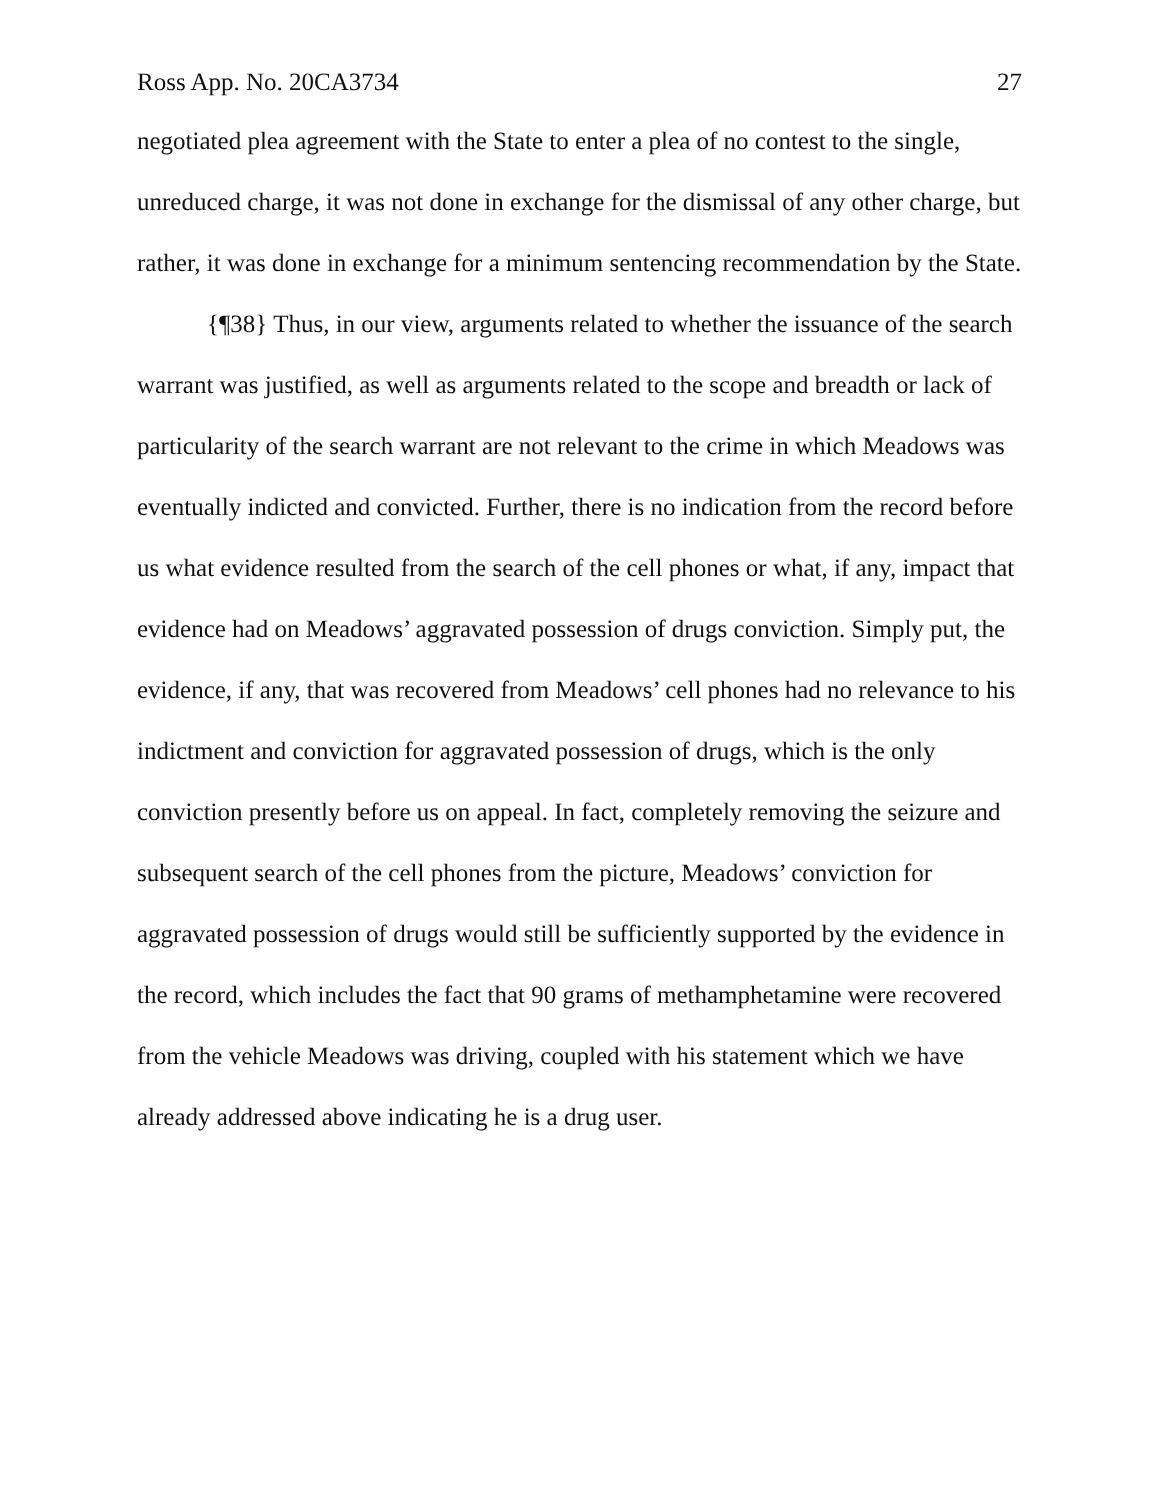Ross App. No. 20CA3734 27
negotiated plea agreement with the State to enter a plea of no contest to the single, unreduced charge, it was not done in exchange for the dismissal of any other charge, but rather, it was done in exchange for a minimum sentencing recommendation by the State.
{¶38} Thus, in our view, arguments related to whether the issuance of the search warrant was justified, as well as arguments related to the scope and breadth or lack of particularity of the search warrant are not relevant to the crime in which Meadows was eventually indicted and convicted. Further, there is no indication from the record before us what evidence resulted from the search of the cell phones or what, if any, impact that evidence had on Meadows’ aggravated possession of drugs conviction. Simply put, the evidence, if any, that was recovered from Meadows’ cell phones had no relevance to his indictment and conviction for aggravated possession of drugs, which is the only conviction presently before us on appeal. In fact, completely removing the seizure and subsequent search of the cell phones from the picture, Meadows’ conviction for aggravated possession of drugs would still be sufficiently supported by the evidence in the record, which includes the fact that 90 grams of methamphetamine were recovered from the vehicle Meadows was driving, coupled with his statement which we have already addressed above indicating he is a drug user.